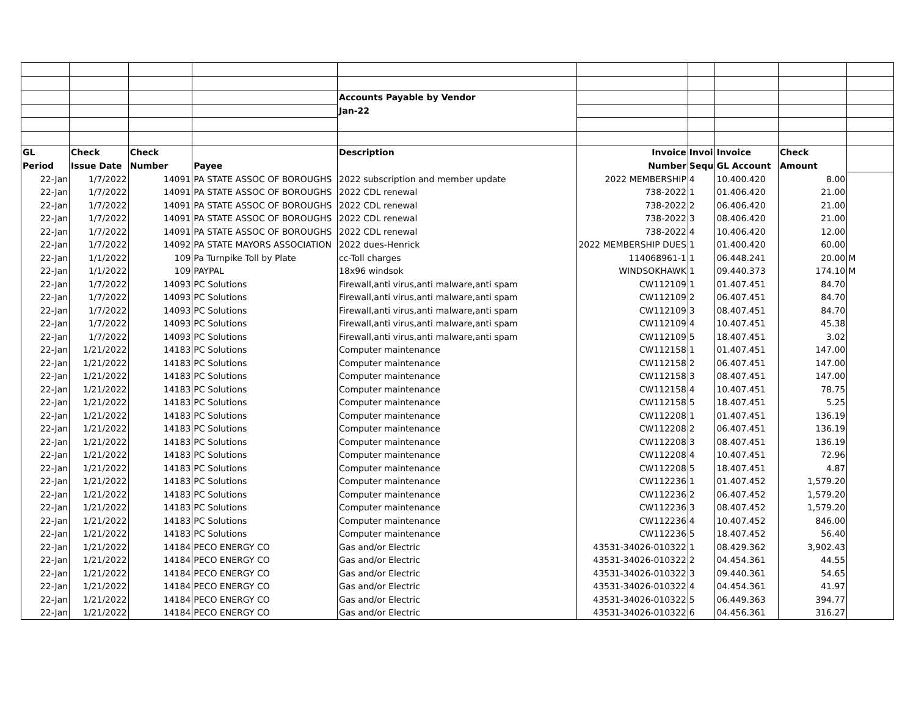| | | | | Accounts Payable by Vendor | | | | | |
| | | | | Jan-22 | | | | | |
| GL | Check | Check | | Description | Invoice | Invoi | Invoice | Check | |
| Period | Issue Date | Number | Payee | | Number | Sequ | GL Account | Amount | |
| 22-Jan | 1/7/2022 | 14091 | PA STATE ASSOC OF BOROUGHS | 2022 subscription and member update | 2022 MEMBERSHIP | 4 | 10.400.420 | 8.00 | |
| 22-Jan | 1/7/2022 | 14091 | PA STATE ASSOC OF BOROUGHS | 2022 CDL renewal | 738-2022 | 1 | 01.406.420 | 21.00 | |
| 22-Jan | 1/7/2022 | 14091 | PA STATE ASSOC OF BOROUGHS | 2022 CDL renewal | 738-2022 | 2 | 06.406.420 | 21.00 | |
| 22-Jan | 1/7/2022 | 14091 | PA STATE ASSOC OF BOROUGHS | 2022 CDL renewal | 738-2022 | 3 | 08.406.420 | 21.00 | |
| 22-Jan | 1/7/2022 | 14091 | PA STATE ASSOC OF BOROUGHS | 2022 CDL renewal | 738-2022 | 4 | 10.406.420 | 12.00 | |
| 22-Jan | 1/7/2022 | 14092 | PA STATE MAYORS ASSOCIATION | 2022 dues-Henrick | 2022 MEMBERSHIP DUES | 1 | 01.400.420 | 60.00 | |
| 22-Jan | 1/1/2022 | 109 | Pa Turnpike Toll by Plate | cc-Toll charges | 114068961-1 | 1 | 06.448.241 | 20.00 | M |
| 22-Jan | 1/1/2022 | 109 | PAYPAL | 18x96 windsok | WINDSOKHAWK | 1 | 09.440.373 | 174.10 | M |
| 22-Jan | 1/7/2022 | 14093 | PC Solutions | Firewall,anti virus,anti malware,anti spam | CW112109 | 1 | 01.407.451 | 84.70 | |
| 22-Jan | 1/7/2022 | 14093 | PC Solutions | Firewall,anti virus,anti malware,anti spam | CW112109 | 2 | 06.407.451 | 84.70 | |
| 22-Jan | 1/7/2022 | 14093 | PC Solutions | Firewall,anti virus,anti malware,anti spam | CW112109 | 3 | 08.407.451 | 84.70 | |
| 22-Jan | 1/7/2022 | 14093 | PC Solutions | Firewall,anti virus,anti malware,anti spam | CW112109 | 4 | 10.407.451 | 45.38 | |
| 22-Jan | 1/7/2022 | 14093 | PC Solutions | Firewall,anti virus,anti malware,anti spam | CW112109 | 5 | 18.407.451 | 3.02 | |
| 22-Jan | 1/21/2022 | 14183 | PC Solutions | Computer maintenance | CW112158 | 1 | 01.407.451 | 147.00 | |
| 22-Jan | 1/21/2022 | 14183 | PC Solutions | Computer maintenance | CW112158 | 2 | 06.407.451 | 147.00 | |
| 22-Jan | 1/21/2022 | 14183 | PC Solutions | Computer maintenance | CW112158 | 3 | 08.407.451 | 147.00 | |
| 22-Jan | 1/21/2022 | 14183 | PC Solutions | Computer maintenance | CW112158 | 4 | 10.407.451 | 78.75 | |
| 22-Jan | 1/21/2022 | 14183 | PC Solutions | Computer maintenance | CW112158 | 5 | 18.407.451 | 5.25 | |
| 22-Jan | 1/21/2022 | 14183 | PC Solutions | Computer maintenance | CW112208 | 1 | 01.407.451 | 136.19 | |
| 22-Jan | 1/21/2022 | 14183 | PC Solutions | Computer maintenance | CW112208 | 2 | 06.407.451 | 136.19 | |
| 22-Jan | 1/21/2022 | 14183 | PC Solutions | Computer maintenance | CW112208 | 3 | 08.407.451 | 136.19 | |
| 22-Jan | 1/21/2022 | 14183 | PC Solutions | Computer maintenance | CW112208 | 4 | 10.407.451 | 72.96 | |
| 22-Jan | 1/21/2022 | 14183 | PC Solutions | Computer maintenance | CW112208 | 5 | 18.407.451 | 4.87 | |
| 22-Jan | 1/21/2022 | 14183 | PC Solutions | Computer maintenance | CW112236 | 1 | 01.407.452 | 1,579.20 | |
| 22-Jan | 1/21/2022 | 14183 | PC Solutions | Computer maintenance | CW112236 | 2 | 06.407.452 | 1,579.20 | |
| 22-Jan | 1/21/2022 | 14183 | PC Solutions | Computer maintenance | CW112236 | 3 | 08.407.452 | 1,579.20 | |
| 22-Jan | 1/21/2022 | 14183 | PC Solutions | Computer maintenance | CW112236 | 4 | 10.407.452 | 846.00 | |
| 22-Jan | 1/21/2022 | 14183 | PC Solutions | Computer maintenance | CW112236 | 5 | 18.407.452 | 56.40 | |
| 22-Jan | 1/21/2022 | 14184 | PECO ENERGY CO | Gas and/or Electric | 43531-34026-010322 | 1 | 08.429.362 | 3,902.43 | |
| 22-Jan | 1/21/2022 | 14184 | PECO ENERGY CO | Gas and/or Electric | 43531-34026-010322 | 2 | 04.454.361 | 44.55 | |
| 22-Jan | 1/21/2022 | 14184 | PECO ENERGY CO | Gas and/or Electric | 43531-34026-010322 | 3 | 09.440.361 | 54.65 | |
| 22-Jan | 1/21/2022 | 14184 | PECO ENERGY CO | Gas and/or Electric | 43531-34026-010322 | 4 | 04.454.361 | 41.97 | |
| 22-Jan | 1/21/2022 | 14184 | PECO ENERGY CO | Gas and/or Electric | 43531-34026-010322 | 5 | 06.449.363 | 394.77 | |
| 22-Jan | 1/21/2022 | 14184 | PECO ENERGY CO | Gas and/or Electric | 43531-34026-010322 | 6 | 04.456.361 | 316.27 | |